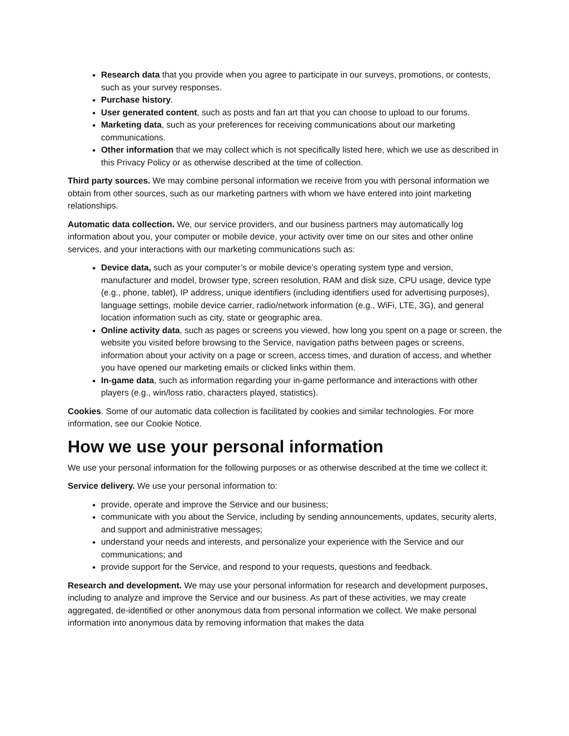Research data that you provide when you agree to participate in our surveys, promotions, or contests, such as your survey responses.
Purchase history.
User generated content, such as posts and fan art that you can choose to upload to our forums.
Marketing data, such as your preferences for receiving communications about our marketing communications.
Other information that we may collect which is not specifically listed here, which we use as described in this Privacy Policy or as otherwise described at the time of collection.
Third party sources. We may combine personal information we receive from you with personal information we obtain from other sources, such as our marketing partners with whom we have entered into joint marketing relationships.
Automatic data collection. We, our service providers, and our business partners may automatically log information about you, your computer or mobile device, your activity over time on our sites and other online services, and your interactions with our marketing communications such as:
Device data, such as your computer’s or mobile device’s operating system type and version, manufacturer and model, browser type, screen resolution, RAM and disk size, CPU usage, device type (e.g., phone, tablet), IP address, unique identifiers (including identifiers used for advertising purposes), language settings, mobile device carrier, radio/network information (e.g., WiFi, LTE, 3G), and general location information such as city, state or geographic area.
Online activity data, such as pages or screens you viewed, how long you spent on a page or screen, the website you visited before browsing to the Service, navigation paths between pages or screens, information about your activity on a page or screen, access times, and duration of access, and whether you have opened our marketing emails or clicked links within them.
In-game data, such as information regarding your in-game performance and interactions with other players (e.g., win/loss ratio, characters played, statistics).
Cookies. Some of our automatic data collection is facilitated by cookies and similar technologies. For more information, see our Cookie Notice.
How we use your personal information
We use your personal information for the following purposes or as otherwise described at the time we collect it:
Service delivery. We use your personal information to:
provide, operate and improve the Service and our business;
communicate with you about the Service, including by sending announcements, updates, security alerts, and support and administrative messages;
understand your needs and interests, and personalize your experience with the Service and our communications; and
provide support for the Service, and respond to your requests, questions and feedback.
Research and development. We may use your personal information for research and development purposes, including to analyze and improve the Service and our business. As part of these activities, we may create aggregated, de-identified or other anonymous data from personal information we collect. We make personal information into anonymous data by removing information that makes the data